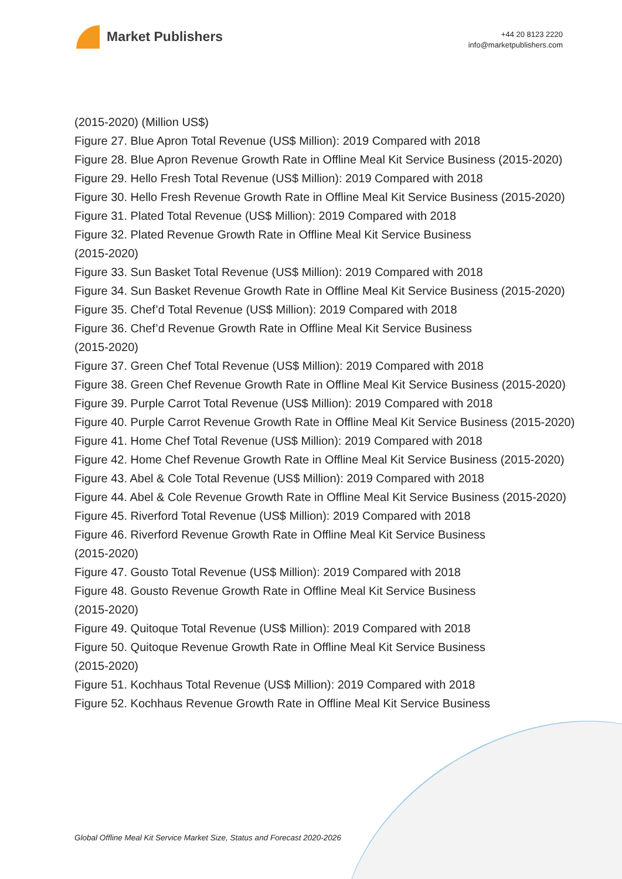Market Publishers
+44 20 8123 2220
info@marketpublishers.com
(2015-2020) (Million US$)
Figure 27. Blue Apron Total Revenue (US$ Million): 2019 Compared with 2018
Figure 28. Blue Apron Revenue Growth Rate in Offline Meal Kit Service Business (2015-2020)
Figure 29. Hello Fresh Total Revenue (US$ Million): 2019 Compared with 2018
Figure 30. Hello Fresh Revenue Growth Rate in Offline Meal Kit Service Business (2015-2020)
Figure 31. Plated Total Revenue (US$ Million): 2019 Compared with 2018
Figure 32. Plated Revenue Growth Rate in Offline Meal Kit Service Business
(2015-2020)
Figure 33. Sun Basket Total Revenue (US$ Million): 2019 Compared with 2018
Figure 34. Sun Basket Revenue Growth Rate in Offline Meal Kit Service Business (2015-2020)
Figure 35. Chef’d Total Revenue (US$ Million): 2019 Compared with 2018
Figure 36. Chef’d Revenue Growth Rate in Offline Meal Kit Service Business
(2015-2020)
Figure 37. Green Chef Total Revenue (US$ Million): 2019 Compared with 2018
Figure 38. Green Chef Revenue Growth Rate in Offline Meal Kit Service Business (2015-2020)
Figure 39. Purple Carrot Total Revenue (US$ Million): 2019 Compared with 2018
Figure 40. Purple Carrot Revenue Growth Rate in Offline Meal Kit Service Business (2015-2020)
Figure 41. Home Chef Total Revenue (US$ Million): 2019 Compared with 2018
Figure 42. Home Chef Revenue Growth Rate in Offline Meal Kit Service Business (2015-2020)
Figure 43. Abel & Cole Total Revenue (US$ Million): 2019 Compared with 2018
Figure 44. Abel & Cole Revenue Growth Rate in Offline Meal Kit Service Business (2015-2020)
Figure 45. Riverford Total Revenue (US$ Million): 2019 Compared with 2018
Figure 46. Riverford Revenue Growth Rate in Offline Meal Kit Service Business
(2015-2020)
Figure 47. Gousto Total Revenue (US$ Million): 2019 Compared with 2018
Figure 48. Gousto Revenue Growth Rate in Offline Meal Kit Service Business
(2015-2020)
Figure 49. Quitoque Total Revenue (US$ Million): 2019 Compared with 2018
Figure 50. Quitoque Revenue Growth Rate in Offline Meal Kit Service Business
(2015-2020)
Figure 51. Kochhaus Total Revenue (US$ Million): 2019 Compared with 2018
Figure 52. Kochhaus Revenue Growth Rate in Offline Meal Kit Service Business
Global Offline Meal Kit Service Market Size, Status and Forecast 2020-2026